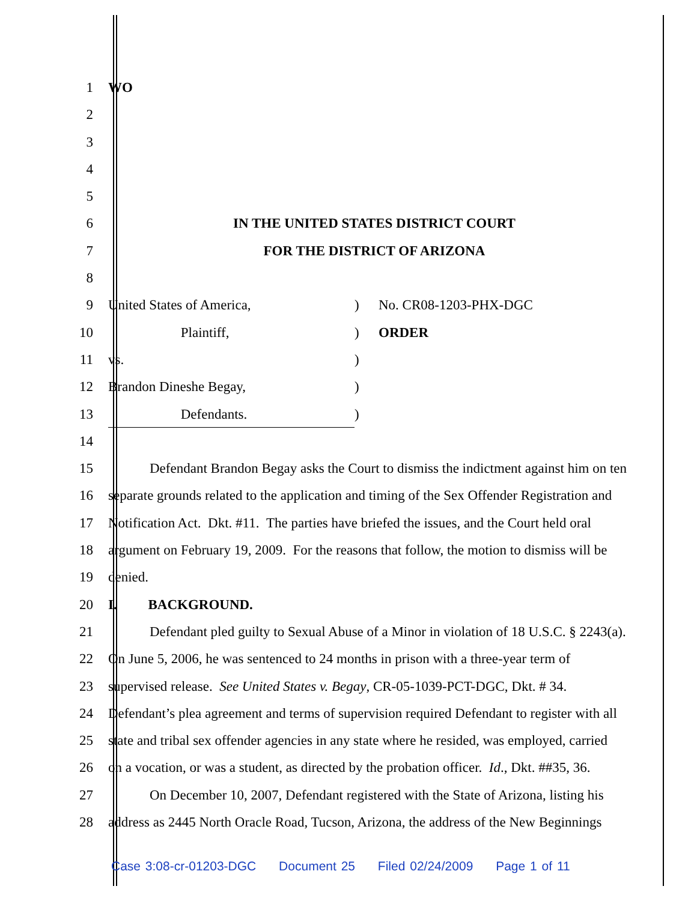1 WO
2
3
4
5
6 IN THE UNITED STATES DISTRICT COURT
7 FOR THE DISTRICT OF ARIZONA
8
9 United States of America,) No. CR08-1203-PHX-DGC
10 Plaintiff,) ORDER
11 vs.)
12 Brandon Dineshe Begay,)
13 Defendants.)
14
15 Defendant Brandon Begay asks the Court to dismiss the indictment against him on ten
16 separate grounds related to the application and timing of the Sex Offender Registration and
17 Notification Act. Dkt. #11. The parties have briefed the issues, and the Court held oral
18 argument on February 19, 2009. For the reasons that follow, the motion to dismiss will be
19 denied.
20 I. BACKGROUND.
21 Defendant pled guilty to Sexual Abuse of a Minor in violation of 18 U.S.C. § 2243(a).
22 On June 5, 2006, he was sentenced to 24 months in prison with a three-year term of
23 supervised release. See United States v. Begay, CR-05-1039-PCT-DGC, Dkt. # 34.
24 Defendant’s plea agreement and terms of supervision required Defendant to register with all
25 state and tribal sex offender agencies in any state where he resided, was employed, carried
26 on a vocation, or was a student, as directed by the probation officer. Id., Dkt. ##35, 36.
27 On December 10, 2007, Defendant registered with the State of Arizona, listing his
28 address as 2445 North Oracle Road, Tucson, Arizona, the address of the New Beginnings
Case 3:08-cr-01203-DGC Document 25 Filed 02/24/2009 Page 1 of 11